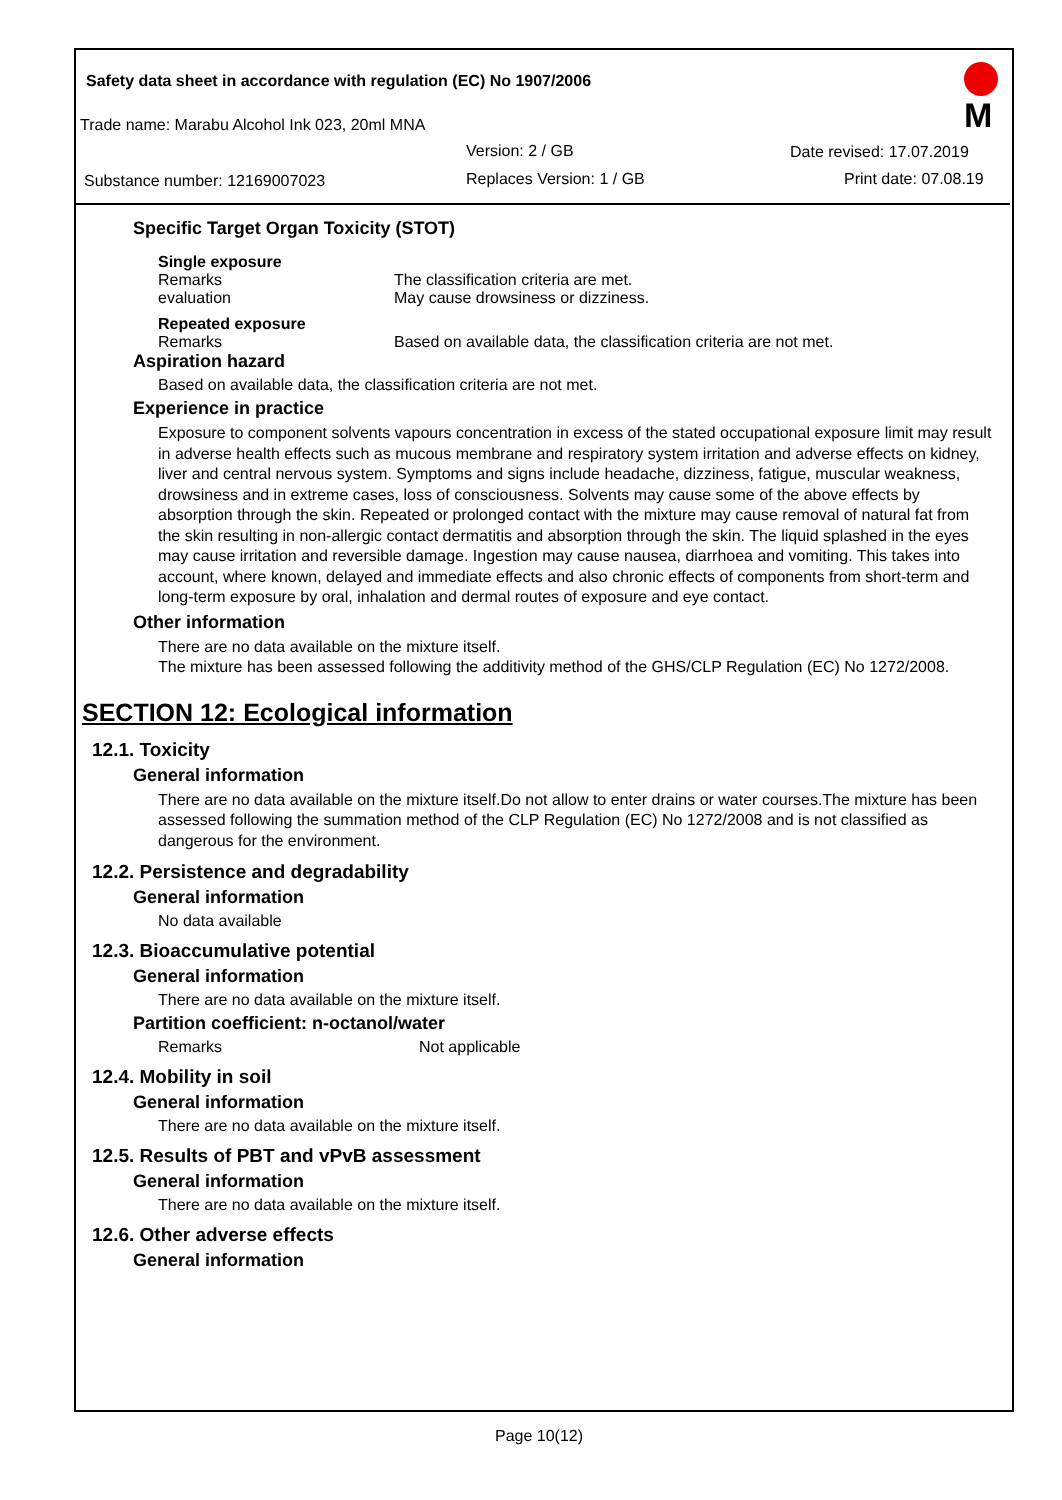Safety data sheet in accordance with regulation (EC) No 1907/2006
Trade name: Marabu Alcohol Ink 023, 20ml MNA
Version: 2 / GB Date revised: 17.07.2019
Substance number: 12169007023 Replaces Version: 1 / GB Print date: 07.08.19
M
Specific Target Organ Toxicity (STOT)
Single exposure
Remarks The classification criteria are met.
evaluation May cause drowsiness or dizziness.
Repeated exposure
Remarks Based on available data, the classification criteria are not met.
Aspiration hazard
Based on available data, the classification criteria are not met.
Experience in practice
Exposure to component solvents vapours concentration in excess of the stated occupational exposure limit may result in adverse health effects such as mucous membrane and respiratory system irritation and adverse effects on kidney, liver and central nervous system. Symptoms and signs include headache, dizziness, fatigue, muscular weakness, drowsiness and in extreme cases, loss of consciousness. Solvents may cause some of the above effects by absorption through the skin. Repeated or prolonged contact with the mixture may cause removal of natural fat from the skin resulting in non-allergic contact dermatitis and absorption through the skin. The liquid splashed in the eyes may cause irritation and reversible damage. Ingestion may cause nausea, diarrhoea and vomiting. This takes into account, where known, delayed and immediate effects and also chronic effects of components from short-term and long-term exposure by oral, inhalation and dermal routes of exposure and eye contact.
Other information
There are no data available on the mixture itself.
The mixture has been assessed following the additivity method of the GHS/CLP Regulation (EC) No 1272/2008.
SECTION 12: Ecological information
12.1. Toxicity
General information
There are no data available on the mixture itself.Do not allow to enter drains or water courses.The mixture has been assessed following the summation method of the CLP Regulation (EC) No 1272/2008 and is not classified as dangerous for the environment.
12.2. Persistence and degradability
General information
No data available
12.3. Bioaccumulative potential
General information
There are no data available on the mixture itself.
Partition coefficient: n-octanol/water
Remarks Not applicable
12.4. Mobility in soil
General information
There are no data available on the mixture itself.
12.5. Results of PBT and vPvB assessment
General information
There are no data available on the mixture itself.
12.6. Other adverse effects
General information
Page 10(12)